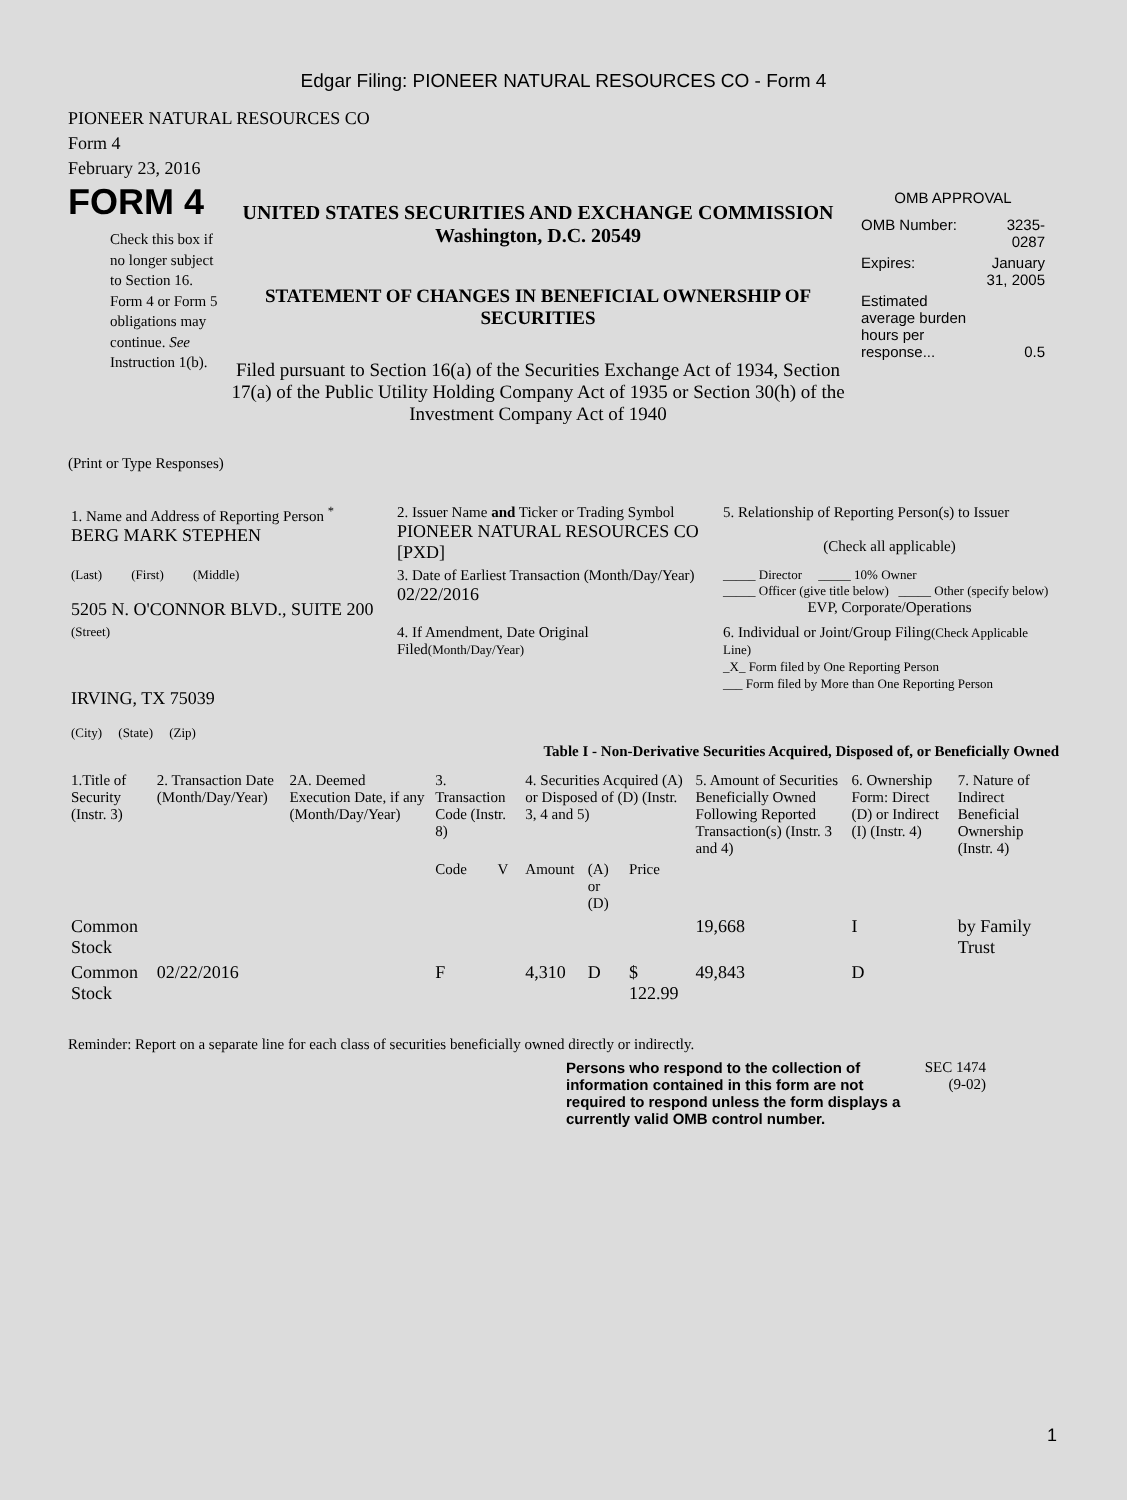Edgar Filing: PIONEER NATURAL RESOURCES CO - Form 4
PIONEER NATURAL RESOURCES CO
Form 4
February 23, 2016
FORM 4
Check this box if no longer subject to Section 16. Form 4 or Form 5 obligations may continue. See Instruction 1(b).
UNITED STATES SECURITIES AND EXCHANGE COMMISSION
Washington, D.C. 20549
STATEMENT OF CHANGES IN BENEFICIAL OWNERSHIP OF SECURITIES
Filed pursuant to Section 16(a) of the Securities Exchange Act of 1934, Section 17(a) of the Public Utility Holding Company Act of 1935 or Section 30(h) of the Investment Company Act of 1940
OMB APPROVAL
| OMB Number: | 3235-0287 |
| Expires: | January 31, 2005 |
| Estimated average burden hours per response... | 0.5 |
(Print or Type Responses)
| 1. Name and Address of Reporting Person <sup>*</sup> BERG MARK STEPHEN | 2. Issuer Name and Ticker or Trading Symbol PIONEER NATURAL RESOURCES CO [PXD] | 5. Relationship of Reporting Person(s) to Issuer (Check all applicable) |
| (Last) (First) (Middle) 5205 N. O'CONNOR BLVD., SUITE 200 | 3. Date of Earliest Transaction (Month/Day/Year) 02/22/2016 | _____ Director _____ 10% Owner _____ Officer (give title below) _____ Other (specify below) EVP, Corporate/Operations |
| (Street) IRVING, TX 75039 (City) (State) (Zip) | 4. If Amendment, Date Original Filed (Month/Day/Year) | 6. Individual or Joint/Group Filing (Check Applicable Line) _X_ Form filed by One Reporting Person ___ Form filed by More than One Reporting Person |
Table I - Non-Derivative Securities Acquired, Disposed of, or Beneficially Owned
| 1.Title of Security (Instr. 3) | 2. Transaction Date (Month/Day/Year) | 2A. Deemed Execution Date, if any (Month/Day/Year) | 3. Transaction Code (Instr. 8) | | 4. Securities Acquired (A) or Disposed of (D) (Instr. 3, 4 and 5) | | | 5. Amount of Securities Beneficially Owned Following Reported Transaction(s) (Instr. 3 and 4) | 6. Ownership Form: Direct (D) or Indirect (I) (Instr. 4) | 7. Nature of Indirect Beneficial Ownership (Instr. 4) |
| --- | --- | --- | --- | --- | --- | --- | --- | --- | --- | --- |
| | | | Code | V | Amount | (A) or (D) | Price | | | |
| Common Stock | | | | | | | | 19,668 | I | by Family Trust |
| Common Stock | 02/22/2016 | | F | | 4,310 | D | $ 122.99 | 49,843 | D | |
Reminder: Report on a separate line for each class of securities beneficially owned directly or indirectly.
Persons who respond to the collection of information contained in this form are not required to respond unless the form displays a currently valid OMB control number.
SEC 1474 (9-02)
1